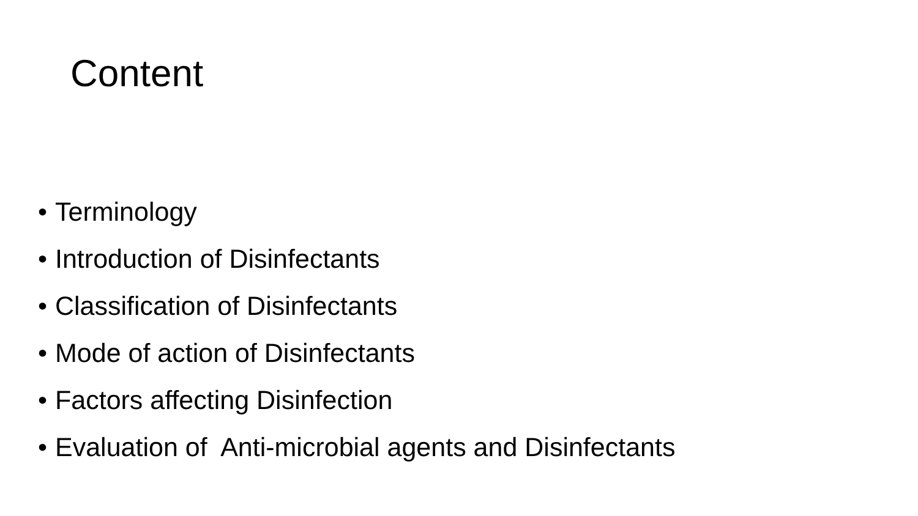Content
• Terminology
• Introduction of Disinfectants
• Classification of Disinfectants
• Mode of action of Disinfectants
• Factors affecting Disinfection
• Evaluation of Anti-microbial agents and Disinfectants